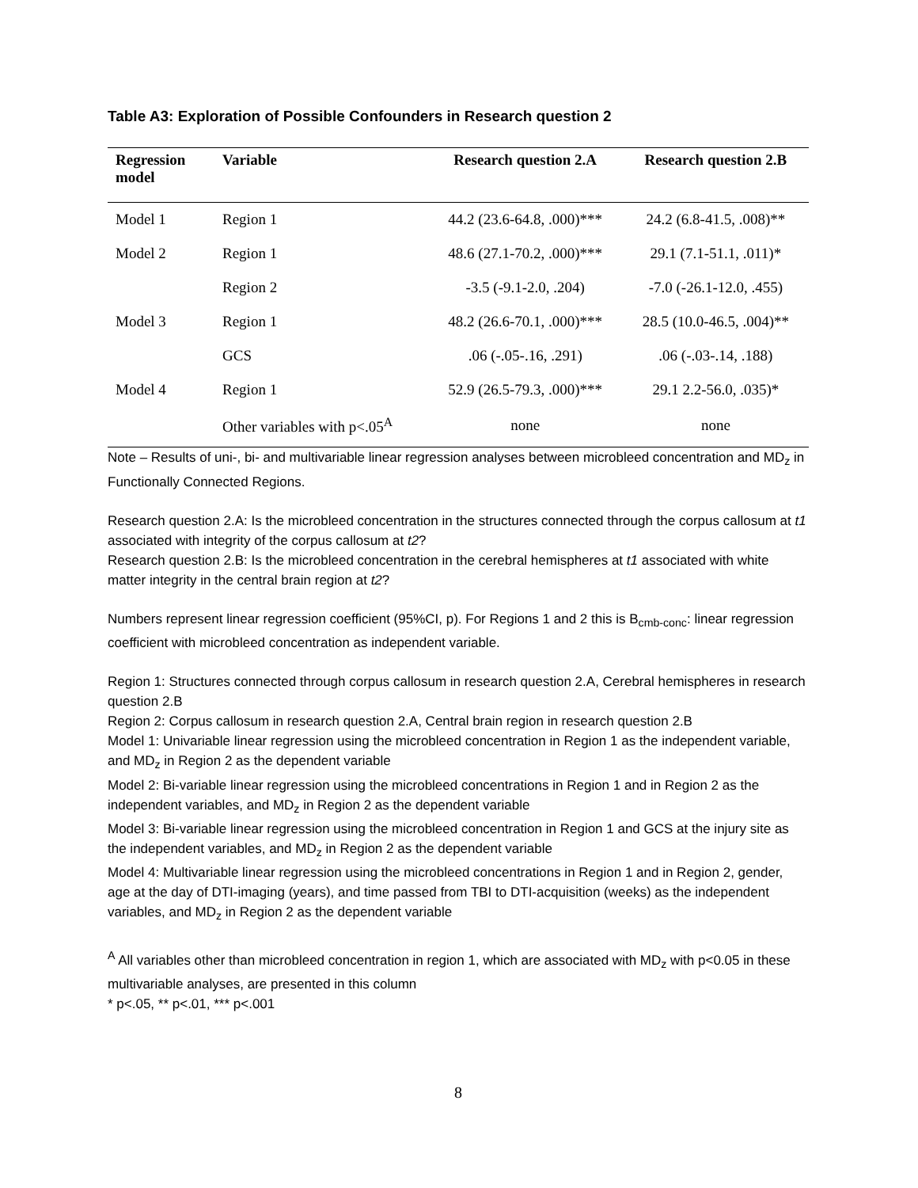Table A3: Exploration of Possible Confounders in Research question 2
| Regression model | Variable | Research question 2.A | Research question 2.B |
| --- | --- | --- | --- |
| Model 1 | Region 1 | 44.2 (23.6-64.8, .000)*** | 24.2 (6.8-41.5, .008)** |
| Model 2 | Region 1 | 48.6 (27.1-70.2, .000)*** | 29.1 (7.1-51.1, .011)* |
| | Region 2 | -3.5 (-9.1-2.0, .204) | -7.0 (-26.1-12.0, .455) |
| Model 3 | Region 1 | 48.2 (26.6-70.1, .000)*** | 28.5 (10.0-46.5, .004)** |
| | GCS | .06 (-.05-.16, .291) | .06 (-.03-.14, .188) |
| Model 4 | Region 1 | 52.9 (26.5-79.3, .000)*** | 29.1 2.2-56.0, .035)* |
| | Other variables with p<.05<sup>A</sup> | none | none |
Note – Results of uni-, bi- and multivariable linear regression analyses between microbleed concentration and MD<sub>z</sub> in Functionally Connected Regions.
Research question 2.A: Is the microbleed concentration in the structures connected through the corpus callosum at t1 associated with integrity of the corpus callosum at t2?
Research question 2.B: Is the microbleed concentration in the cerebral hemispheres at t1 associated with white matter integrity in the central brain region at t2?
Numbers represent linear regression coefficient (95%CI, p). For Regions 1 and 2 this is B<sub>cmb-conc</sub>: linear regression coefficient with microbleed concentration as independent variable.
Region 1: Structures connected through corpus callosum in research question 2.A, Cerebral hemispheres in research question 2.B
Region 2: Corpus callosum in research question 2.A, Central brain region in research question 2.B
Model 1: Univariable linear regression using the microbleed concentration in Region 1 as the independent variable, and MD<sub>z</sub> in Region 2 as the dependent variable
Model 2: Bi-variable linear regression using the microbleed concentrations in Region 1 and in Region 2 as the independent variables, and MD<sub>z</sub> in Region 2 as the dependent variable
Model 3: Bi-variable linear regression using the microbleed concentration in Region 1 and GCS at the injury site as the independent variables, and MD<sub>z</sub> in Region 2 as the dependent variable
Model 4: Multivariable linear regression using the microbleed concentrations in Region 1 and in Region 2, gender, age at the day of DTI-imaging (years), and time passed from TBI to DTI-acquisition (weeks) as the independent variables, and MD<sub>z</sub> in Region 2 as the dependent variable
<sup>A</sup> All variables other than microbleed concentration in region 1, which are associated with MD<sub>z</sub> with p<0.05 in these multivariable analyses, are presented in this column
* p<.05, ** p<.01, *** p<.001
8